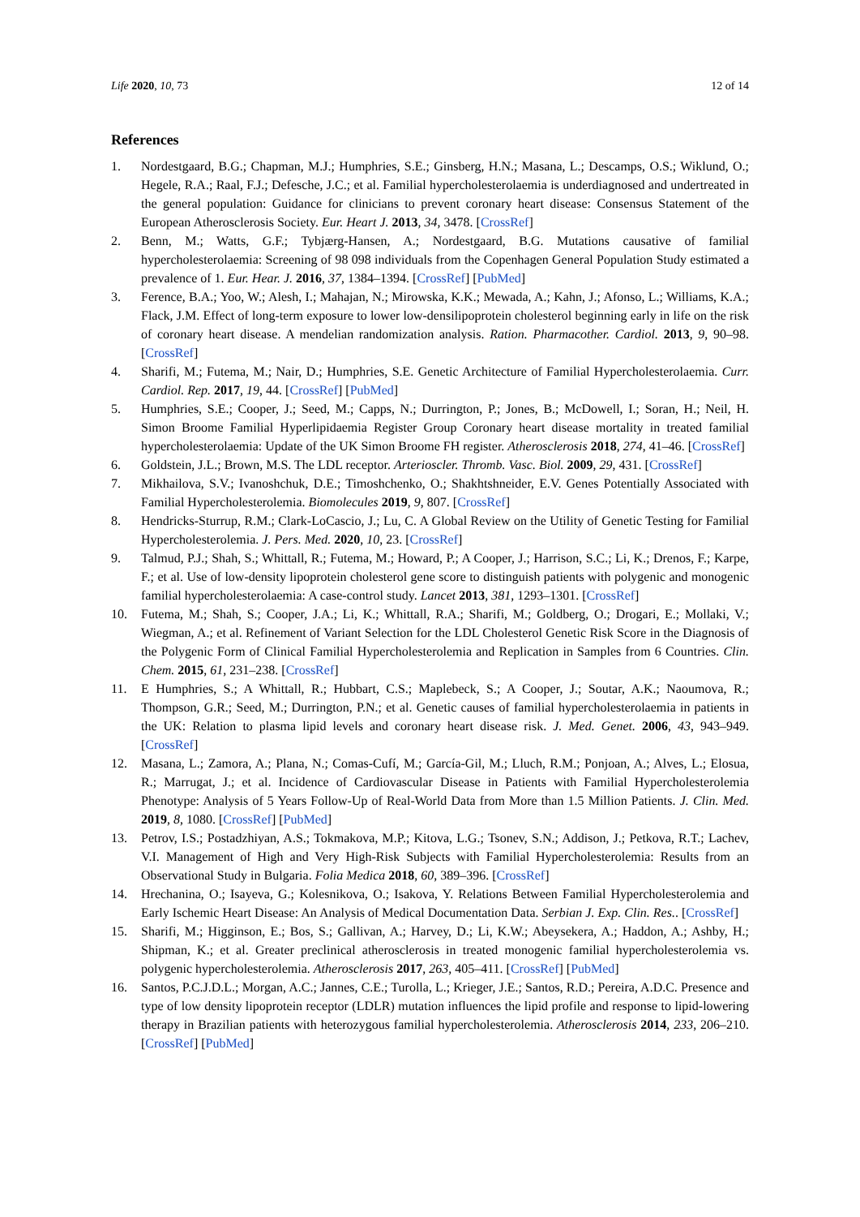Life 2020, 10, 73 12 of 14
References
1. Nordestgaard, B.G.; Chapman, M.J.; Humphries, S.E.; Ginsberg, H.N.; Masana, L.; Descamps, O.S.; Wiklund, O.; Hegele, R.A.; Raal, F.J.; Defesche, J.C.; et al. Familial hypercholesterolaemia is underdiagnosed and undertreated in the general population: Guidance for clinicians to prevent coronary heart disease: Consensus Statement of the European Atherosclerosis Society. Eur. Heart J. 2013, 34, 3478. [CrossRef]
2. Benn, M.; Watts, G.F.; Tybjærg-Hansen, A.; Nordestgaard, B.G. Mutations causative of familial hypercholesterolaemia: Screening of 98 098 individuals from the Copenhagen General Population Study estimated a prevalence of 1. Eur. Hear. J. 2016, 37, 1384–1394. [CrossRef] [PubMed]
3. Ference, B.A.; Yoo, W.; Alesh, I.; Mahajan, N.; Mirowska, K.K.; Mewada, A.; Kahn, J.; Afonso, L.; Williams, K.A.; Flack, J.M. Effect of long-term exposure to lower low-densilipoprotein cholesterol beginning early in life on the risk of coronary heart disease. A mendelian randomization analysis. Ration. Pharmacother. Cardiol. 2013, 9, 90–98. [CrossRef]
4. Sharifi, M.; Futema, M.; Nair, D.; Humphries, S.E. Genetic Architecture of Familial Hypercholesterolaemia. Curr. Cardiol. Rep. 2017, 19, 44. [CrossRef] [PubMed]
5. Humphries, S.E.; Cooper, J.; Seed, M.; Capps, N.; Durrington, P.; Jones, B.; McDowell, I.; Soran, H.; Neil, H. Simon Broome Familial Hyperlipidaemia Register Group Coronary heart disease mortality in treated familial hypercholesterolaemia: Update of the UK Simon Broome FH register. Atherosclerosis 2018, 274, 41–46. [CrossRef]
6. Goldstein, J.L.; Brown, M.S. The LDL receptor. Arterioscler. Thromb. Vasc. Biol. 2009, 29, 431. [CrossRef]
7. Mikhailova, S.V.; Ivanoshchuk, D.E.; Timoshchenko, O.; Shakhtshneider, E.V. Genes Potentially Associated with Familial Hypercholesterolemia. Biomolecules 2019, 9, 807. [CrossRef]
8. Hendricks-Sturrup, R.M.; Clark-LoCascio, J.; Lu, C. A Global Review on the Utility of Genetic Testing for Familial Hypercholesterolemia. J. Pers. Med. 2020, 10, 23. [CrossRef]
9. Talmud, P.J.; Shah, S.; Whittall, R.; Futema, M.; Howard, P.; A Cooper, J.; Harrison, S.C.; Li, K.; Drenos, F.; Karpe, F.; et al. Use of low-density lipoprotein cholesterol gene score to distinguish patients with polygenic and monogenic familial hypercholesterolaemia: A case-control study. Lancet 2013, 381, 1293–1301. [CrossRef]
10. Futema, M.; Shah, S.; Cooper, J.A.; Li, K.; Whittall, R.A.; Sharifi, M.; Goldberg, O.; Drogari, E.; Mollaki, V.; Wiegman, A.; et al. Refinement of Variant Selection for the LDL Cholesterol Genetic Risk Score in the Diagnosis of the Polygenic Form of Clinical Familial Hypercholesterolemia and Replication in Samples from 6 Countries. Clin. Chem. 2015, 61, 231–238. [CrossRef]
11. E Humphries, S.; A Whittall, R.; Hubbart, C.S.; Maplebeck, S.; A Cooper, J.; Soutar, A.K.; Naoumova, R.; Thompson, G.R.; Seed, M.; Durrington, P.N.; et al. Genetic causes of familial hypercholesterolaemia in patients in the UK: Relation to plasma lipid levels and coronary heart disease risk. J. Med. Genet. 2006, 43, 943–949. [CrossRef]
12. Masana, L.; Zamora, A.; Plana, N.; Comas-Cufí, M.; García-Gil, M.; Lluch, R.M.; Ponjoan, A.; Alves, L.; Elosua, R.; Marrugat, J.; et al. Incidence of Cardiovascular Disease in Patients with Familial Hypercholesterolemia Phenotype: Analysis of 5 Years Follow-Up of Real-World Data from More than 1.5 Million Patients. J. Clin. Med. 2019, 8, 1080. [CrossRef] [PubMed]
13. Petrov, I.S.; Postadzhiyan, A.S.; Tokmakova, M.P.; Kitova, L.G.; Tsonev, S.N.; Addison, J.; Petkova, R.T.; Lachev, V.I. Management of High and Very High-Risk Subjects with Familial Hypercholesterolemia: Results from an Observational Study in Bulgaria. Folia Medica 2018, 60, 389–396. [CrossRef]
14. Hrechanina, O.; Isayeva, G.; Kolesnikova, O.; Isakova, Y. Relations Between Familial Hypercholesterolemia and Early Ischemic Heart Disease: An Analysis of Medical Documentation Data. Serbian J. Exp. Clin. Res.. [CrossRef]
15. Sharifi, M.; Higginson, E.; Bos, S.; Gallivan, A.; Harvey, D.; Li, K.W.; Abeysekera, A.; Haddon, A.; Ashby, H.; Shipman, K.; et al. Greater preclinical atherosclerosis in treated monogenic familial hypercholesterolemia vs. polygenic hypercholesterolemia. Atherosclerosis 2017, 263, 405–411. [CrossRef] [PubMed]
16. Santos, P.C.J.D.L.; Morgan, A.C.; Jannes, C.E.; Turolla, L.; Krieger, J.E.; Santos, R.D.; Pereira, A.D.C. Presence and type of low density lipoprotein receptor (LDLR) mutation influences the lipid profile and response to lipid-lowering therapy in Brazilian patients with heterozygous familial hypercholesterolemia. Atherosclerosis 2014, 233, 206–210. [CrossRef] [PubMed]